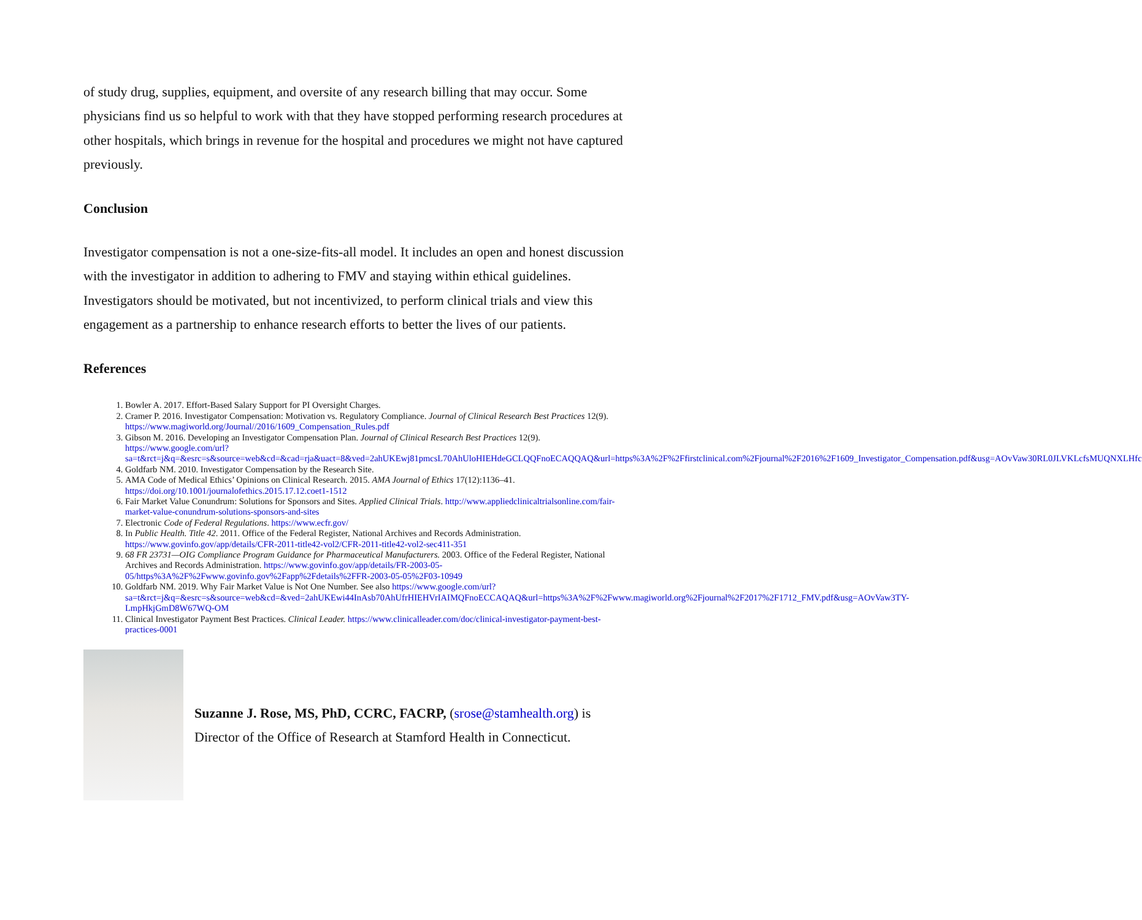of study drug, supplies, equipment, and oversite of any research billing that may occur. Some physicians find us so helpful to work with that they have stopped performing research procedures at other hospitals, which brings in revenue for the hospital and procedures we might not have captured previously.
Conclusion
Investigator compensation is not a one-size-fits-all model. It includes an open and honest discussion with the investigator in addition to adhering to FMV and staying within ethical guidelines. Investigators should be motivated, but not incentivized, to perform clinical trials and view this engagement as a partnership to enhance research efforts to better the lives of our patients.
References
1. Bowler A. 2017. Effort-Based Salary Support for PI Oversight Charges.
2. Cramer P. 2016. Investigator Compensation: Motivation vs. Regulatory Compliance. Journal of Clinical Research Best Practices 12(9). https://www.magiworld.org/Journal//2016/1609_Compensation_Rules.pdf
3. Gibson M. 2016. Developing an Investigator Compensation Plan. Journal of Clinical Research Best Practices 12(9). https://www.google.com/url?sa=t&rct=j&q=&esrc=s&source=web&cd=&cad=rja&uact=8&ved=2ahUKEwj81pmcsL70AhUloHIEHdeGCLQQFnoECAQQAQ&url=https%3A%2F%2Ffirstclinical.com%2Fjournal%2F2016%2F1609_Investigator_Compensation.pdf&usg=AOvVaw30RL0JLVKLcfsMUQNXLHfc
4. Goldfarb NM. 2010. Investigator Compensation by the Research Site.
5. AMA Code of Medical Ethics’ Opinions on Clinical Research. 2015. AMA Journal of Ethics 17(12):1136–41. https://doi.org/10.1001/journalofethics.2015.17.12.coet1-1512
6. Fair Market Value Conundrum: Solutions for Sponsors and Sites. Applied Clinical Trials. http://www.appliedclinicaltrialsonline.com/fair-market-value-conundrum-solutions-sponsors-and-sites
7. Electronic Code of Federal Regulations. https://www.ecfr.gov/
8. In Public Health. Title 42. 2011. Office of the Federal Register, National Archives and Records Administration. https://www.govinfo.gov/app/details/CFR-2011-title42-vol2/CFR-2011-title42-vol2-sec411-351
9. 68 FR 23731—OIG Compliance Program Guidance for Pharmaceutical Manufacturers. 2003. Office of the Federal Register, National Archives and Records Administration. https://www.govinfo.gov/app/details/FR-2003-05-05/https%3A%2F%2Fwww.govinfo.gov%2Fapp%2Fdetails%2FFR-2003-05-05%2F03-10949
10. Goldfarb NM. 2019. Why Fair Market Value is Not One Number. See also https://www.google.com/url?sa=t&rct=j&q=&esrc=s&source=web&cd=&ved=2ahUKEwi44InAsb70AhUfrHIEHVrIAIMQFnoECCAQAQ&url=https%3A%2F%2Fwww.magiworld.org%2Fjournal%2F2017%2F1712_FMV.pdf&usg=AOvVaw3TY-LmpHkjGmD8W67WQ-OM
11. Clinical Investigator Payment Best Practices. Clinical Leader. https://www.clinicalleader.com/doc/clinical-investigator-payment-best-practices-0001
Suzanne J. Rose, MS, PhD, CCRC, FACRP, (srose@stamhealth.org) is Director of the Office of Research at Stamford Health in Connecticut.